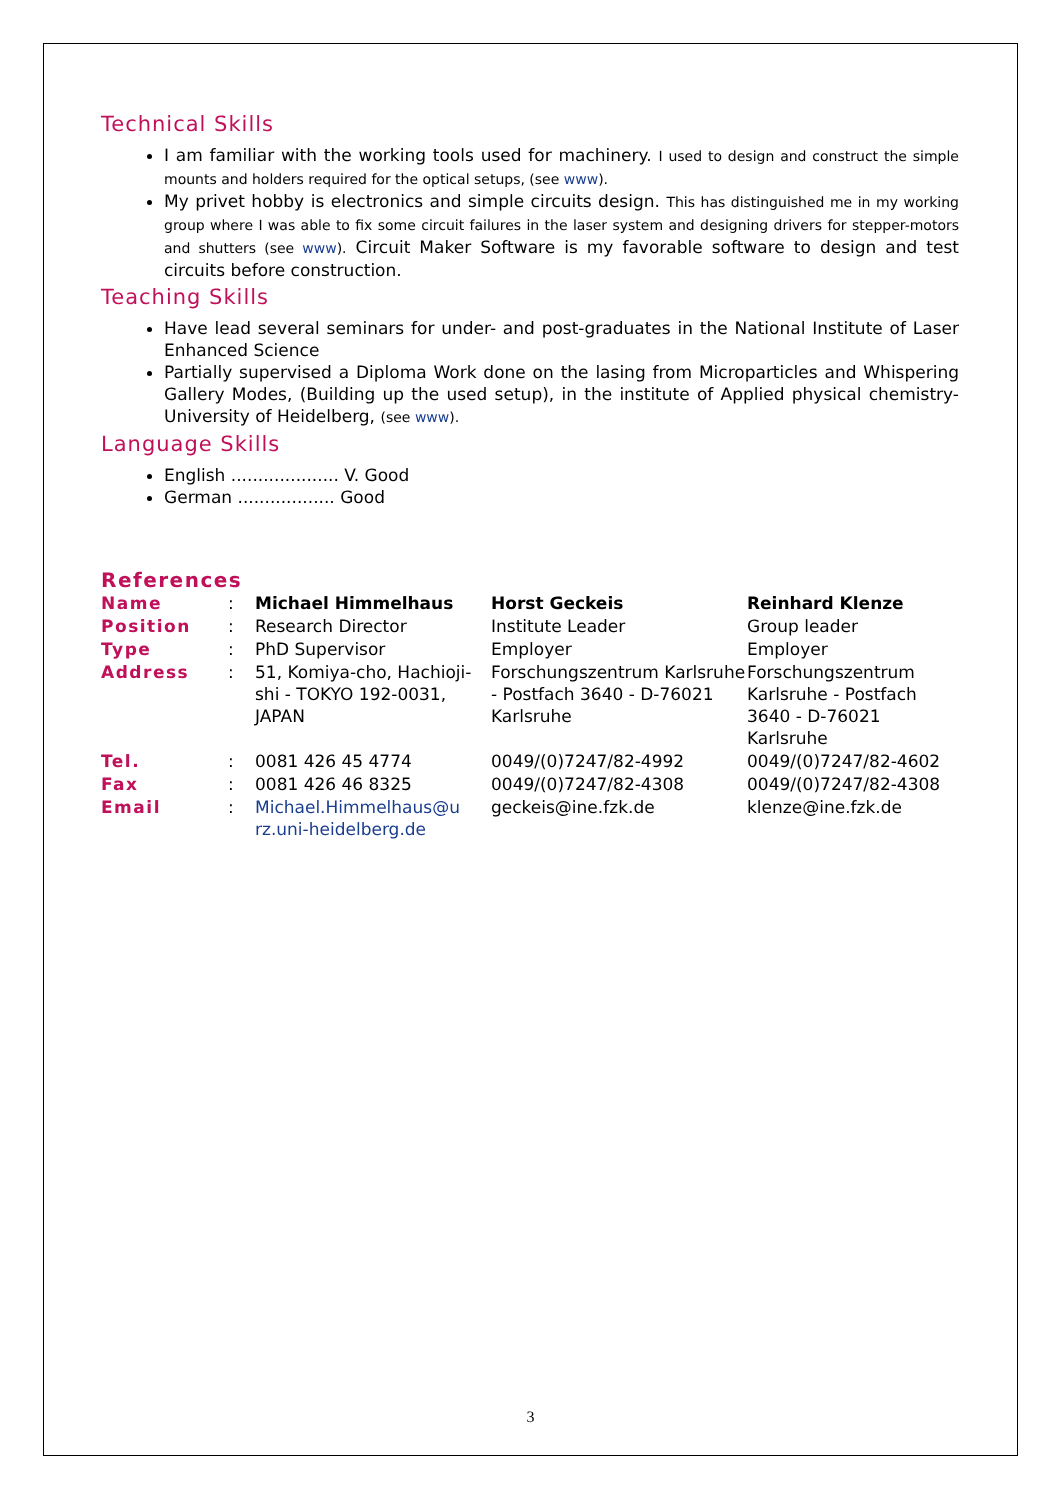Technical Skills
I am familiar with the working tools used for machinery. I used to design and construct the simple mounts and holders required for the optical setups, (see www).
My privet hobby is electronics and simple circuits design. This has distinguished me in my working group where I was able to fix some circuit failures in the laser system and designing drivers for stepper-motors and shutters (see www). Circuit Maker Software is my favorable software to design and test circuits before construction.
Teaching Skills
Have lead several seminars for under- and post-graduates in the National Institute of Laser Enhanced Science
Partially supervised a Diploma Work done on the lasing from Microparticles and Whispering Gallery Modes, (Building up the used setup), in the institute of Applied physical chemistry- University of Heidelberg, (see www).
Language Skills
English .................... V. Good
German .................. Good
References
| Name | : | Michael Himmelhaus | Horst Geckeis | Reinhard Klenze |
| Position | : | Research Director | Institute Leader | Group leader |
| Type | : | PhD Supervisor | Employer | Employer |
| Address | : | 51, Komiya-cho, Hachioji-shi - TOKYO 192-0031, JAPAN | Forschungszentrum Karlsruhe - Postfach 3640 - D-76021 Karlsruhe | Forschungszentrum Karlsruhe - Postfach 3640 - D-76021 Karlsruhe |
| Tel. | : | 0081 426 45 4774 | 0049/(0)7247/82-4992 | 0049/(0)7247/82-4602 |
| Fax | : | 0081 426 46 8325 | 0049/(0)7247/82-4308 | 0049/(0)7247/82-4308 |
| Email | : | Michael.Himmelhaus@u rz.uni-heidelberg.de | geckeis@ine.fzk.de | klenze@ine.fzk.de |
3